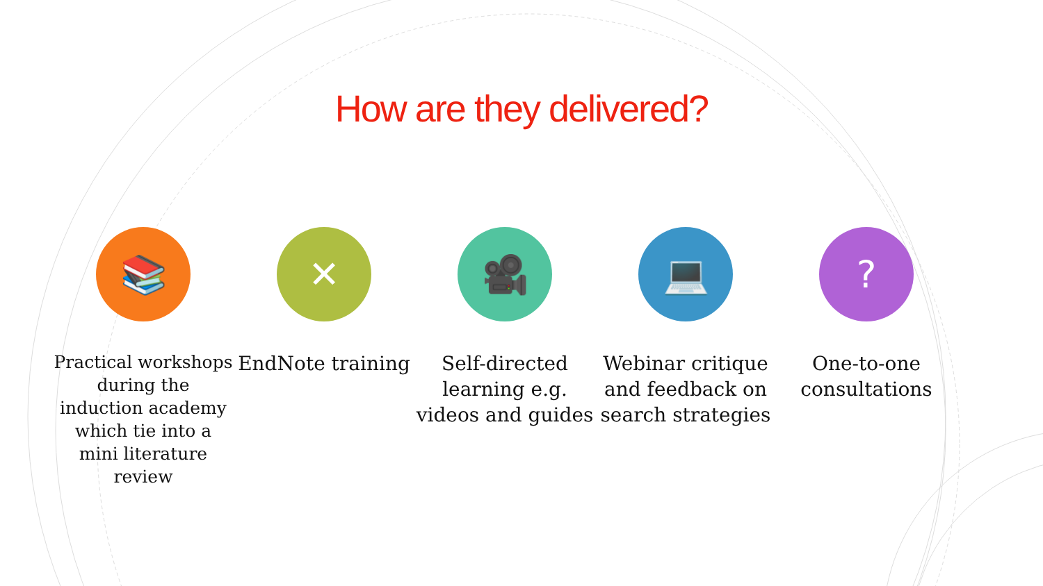How are they delivered?
📚
Practical workshops during the induction academy which tie into a mini literature review
✕
EndNote training
🎥
Self-directed learning e.g. videos and guides
💻
Webinar critique and feedback on search strategies
?
One-to-one consultations